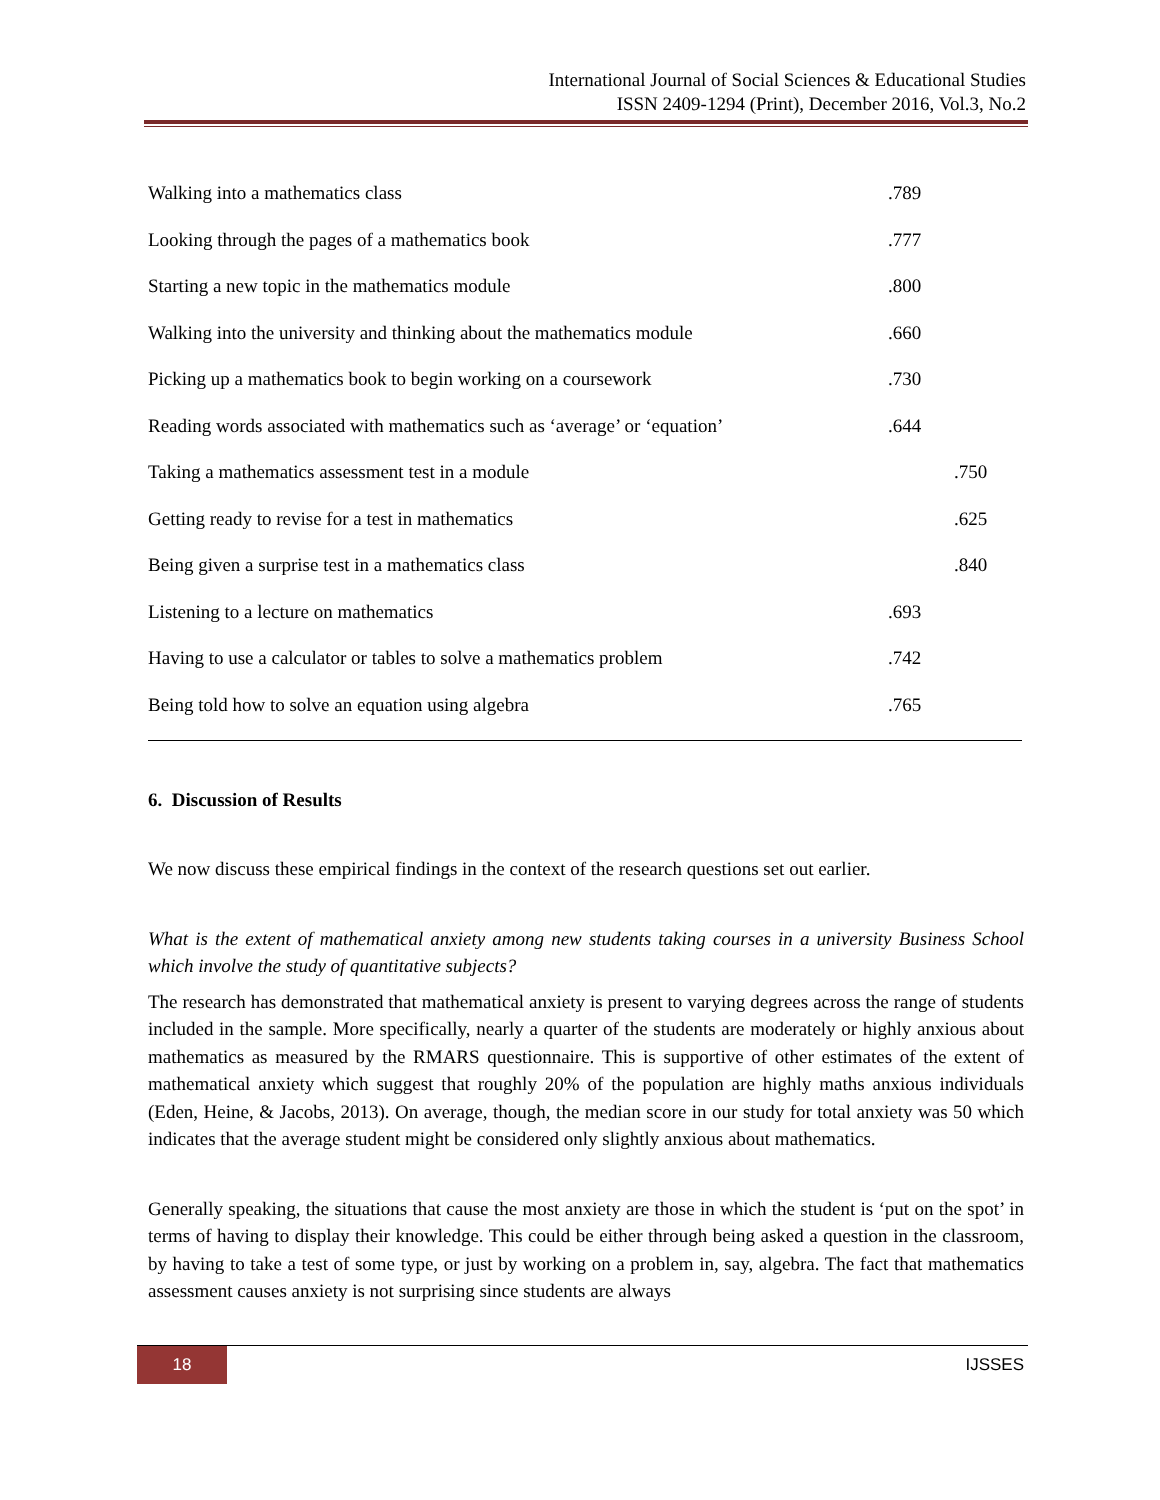International Journal of Social Sciences & Educational Studies
ISSN 2409-1294 (Print), December 2016, Vol.3, No.2
| Walking into a mathematics class | .789 | |
| Looking through the pages of a mathematics book | .777 | |
| Starting a new topic in the mathematics module | .800 | |
| Walking into the university and thinking about the mathematics module | .660 | |
| Picking up a mathematics book to begin working on a coursework | .730 | |
| Reading words associated with mathematics such as ‘average’ or ‘equation’ | .644 | |
| Taking a mathematics assessment test in a module | | .750 |
| Getting ready to revise for a test in mathematics | | .625 |
| Being given a surprise test in a mathematics class | | .840 |
| Listening to a lecture on mathematics | .693 | |
| Having to use a calculator or tables to solve a mathematics problem | .742 | |
| Being told how to solve an equation using algebra | .765 | |
6. Discussion of Results
We now discuss these empirical findings in the context of the research questions set out earlier.
What is the extent of mathematical anxiety among new students taking courses in a university Business School which involve the study of quantitative subjects?
The research has demonstrated that mathematical anxiety is present to varying degrees across the range of students included in the sample. More specifically, nearly a quarter of the students are moderately or highly anxious about mathematics as measured by the RMARS questionnaire. This is supportive of other estimates of the extent of mathematical anxiety which suggest that roughly 20% of the population are highly maths anxious individuals (Eden, Heine, & Jacobs, 2013). On average, though, the median score in our study for total anxiety was 50 which indicates that the average student might be considered only slightly anxious about mathematics.
Generally speaking, the situations that cause the most anxiety are those in which the student is ‘put on the spot’ in terms of having to display their knowledge. This could be either through being asked a question in the classroom, by having to take a test of some type, or just by working on a problem in, say, algebra. The fact that mathematics assessment causes anxiety is not surprising since students are always
18 IJSSES